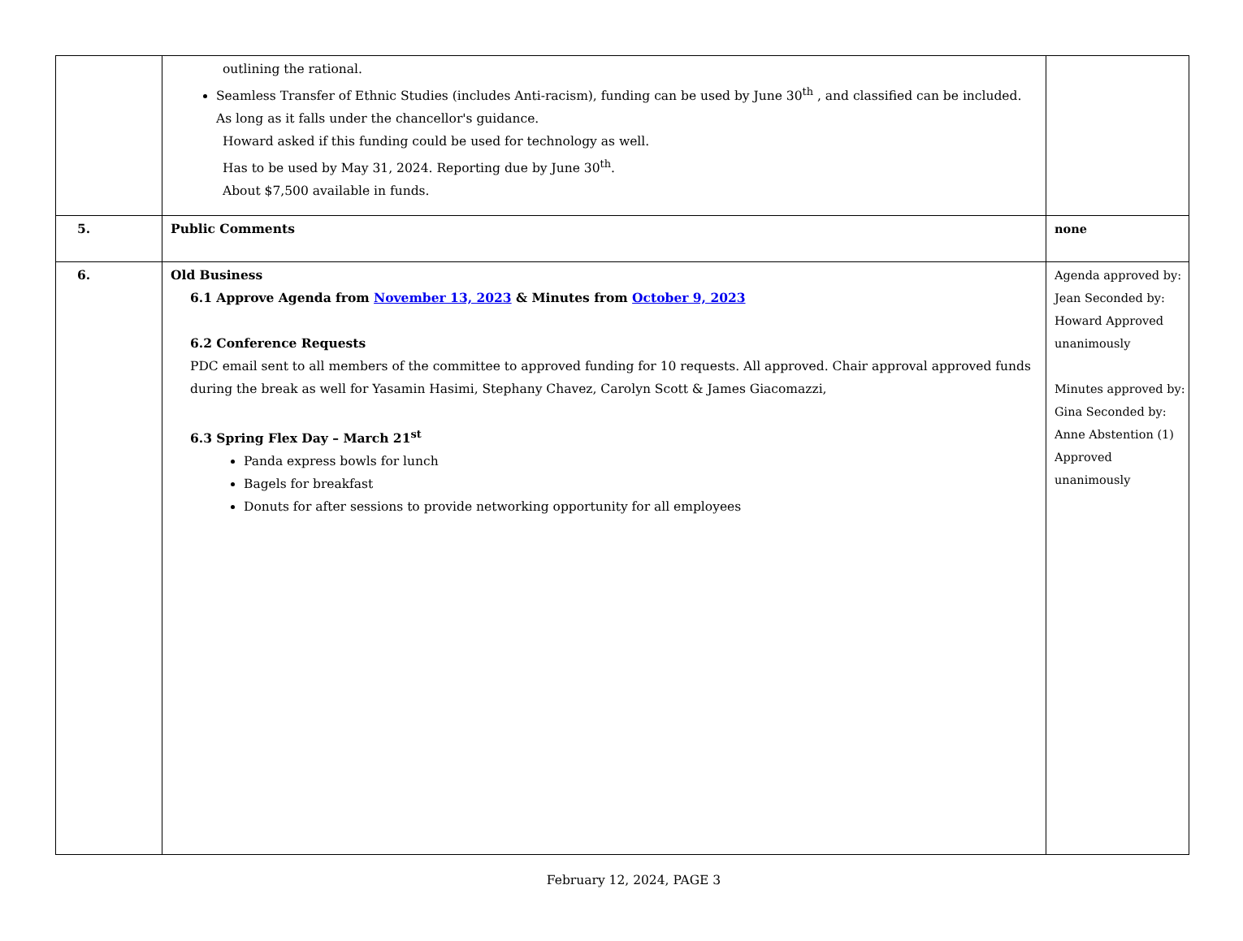| | outlining the rational. Seamless Transfer of Ethnic Studies (includes Anti-racism), funding can be used by June 30<sup>th</sup> , and classified can be included. As long as it falls under the chancellor's guidance. Howard asked if this funding could be used for technology as well. Has to be used by May 31, 2024. Reporting due by June 30<sup>th</sup>. About $7,500 available in funds. | |
| 5. | Public Comments | none |
| 6. | Old Business 6.1 Approve Agenda from November 13, 2023 & Minutes from October 9, 2023 6.2 Conference Requests PDC email sent to all members of the committee to approved funding for 10 requests. All approved. Chair approval approved funds during the break as well for Yasamin Hasimi, Stephany Chavez, Carolyn Scott & James Giacomazzi, 6.3 Spring Flex Day – March 21<sup>st</sup> Panda express bowls for lunch Bagels for breakfast Donuts for after sessions to provide networking opportunity for all employees | Agenda approved by: Jean Seconded by: Howard Approved unanimously Minutes approved by: Gina Seconded by: Anne Abstention (1) Approved unanimously |
February 12, 2024, PAGE 3